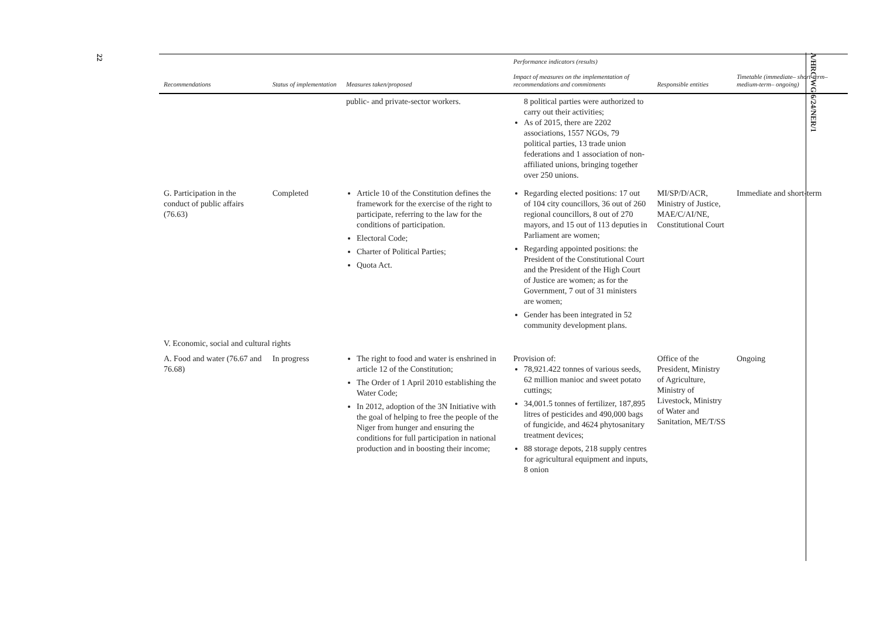22
| Recommendations | Status of implementation | Measures taken/proposed | Performance indicators (results) Impact of measures on the implementation of recommendations and commitments | Responsible entities | Timetable (immediate– short-term– medium-term– ongoing) |
| --- | --- | --- | --- | --- | --- |
| | | public- and private-sector workers. | 8 political parties were authorized to carry out their activities; As of 2015, there are 2202 associations, 1557 NGOs, 79 political parties, 13 trade union federations and 1 association of non-affiliated unions, bringing together over 250 unions. | | |
| G. Participation in the conduct of public affairs (76.63) | Completed | Article 10 of the Constitution defines the framework for the exercise of the right to participate, referring to the law for the conditions of participation. Electoral Code; Charter of Political Parties; Quota Act. | Regarding elected positions: 17 out of 104 city councillors, 36 out of 260 regional councillors, 8 out of 270 mayors, and 15 out of 113 deputies in Parliament are women; Regarding appointed positions: the President of the Constitutional Court and the President of the High Court of Justice are women; as for the Government, 7 out of 31 ministers are women; Gender has been integrated in 52 community development plans. | MI/SP/D/ACR, Ministry of Justice, MAE/C/AI/NE, Constitutional Court | Immediate and short-term |
| V. Economic, social and cultural rights | | | | | |
| A. Food and water (76.67 and 76.68) | In progress | The right to food and water is enshrined in article 12 of the Constitution; The Order of 1 April 2010 establishing the Water Code; In 2012, adoption of the 3N Initiative with the goal of helping to free the people of the Niger from hunger and ensuring the conditions for full participation in national production and in boosting their income; | Provision of: 78,921.422 tonnes of various seeds, 62 million manioc and sweet potato cuttings; 34,001.5 tonnes of fertilizer, 187,895 litres of pesticides and 490,000 bags of fungicide, and 4624 phytosanitary treatment devices; 88 storage depots, 218 supply centres for agricultural equipment and inputs, 8 onion | Office of the President, Ministry of Agriculture, Ministry of Livestock, Ministry of Water and Sanitation, ME/T/SS | Ongoing |
A/HRC/WG.6/24/NER/1